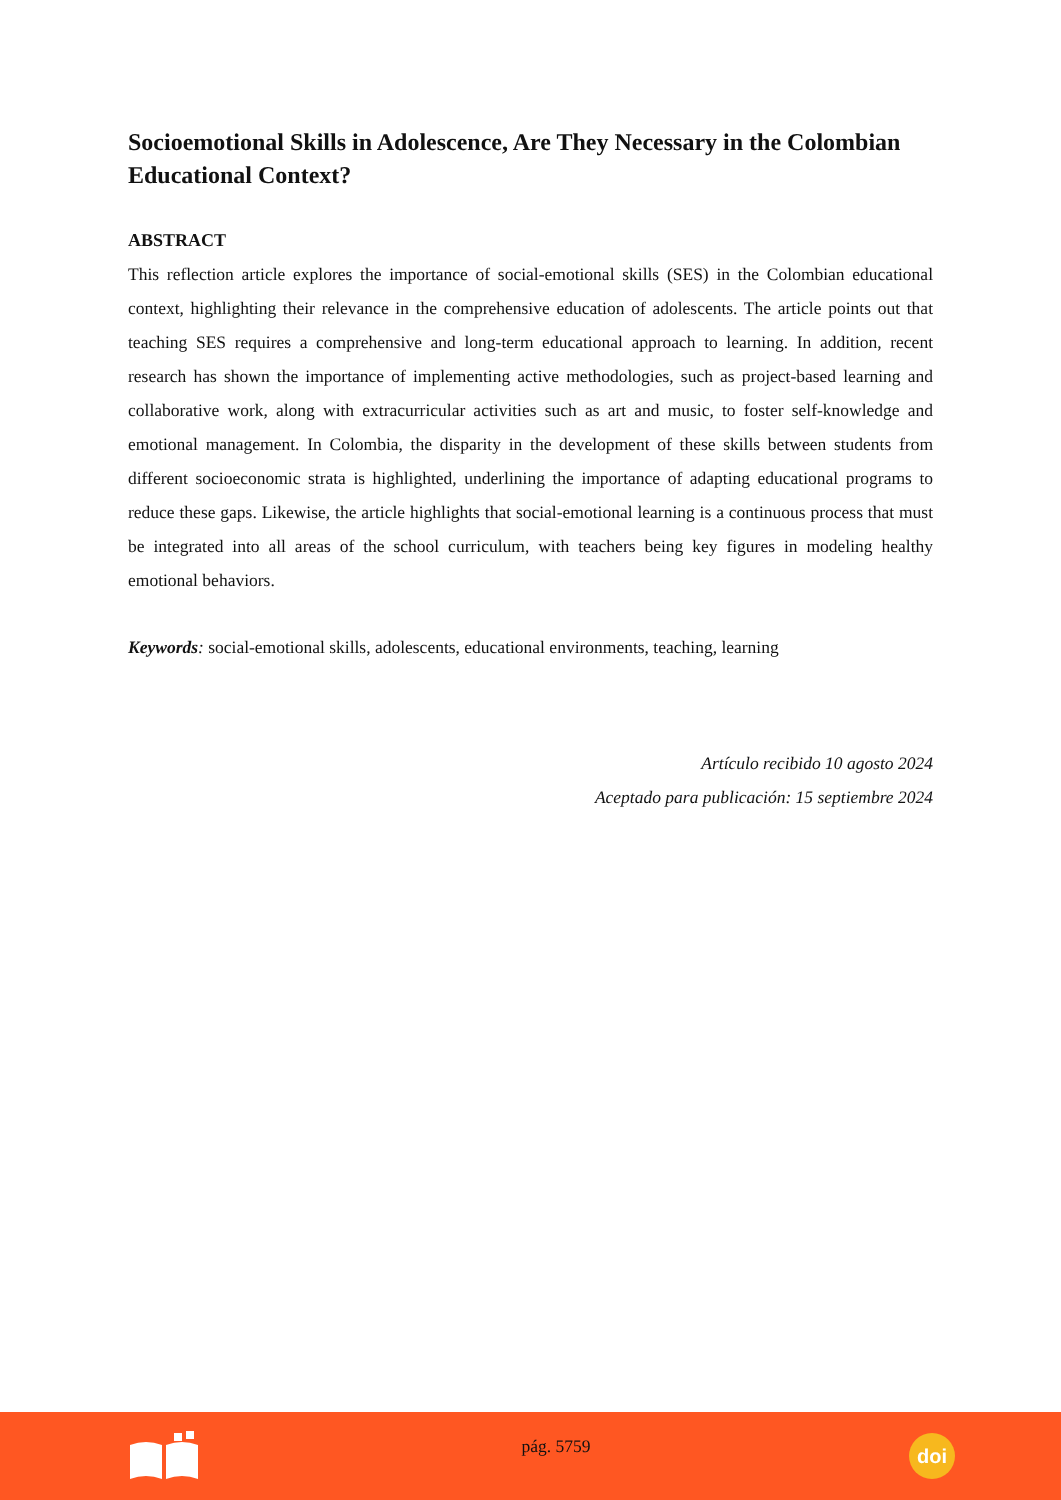Socioemotional Skills in Adolescence, Are They Necessary in the Colombian Educational Context?
ABSTRACT
This reflection article explores the importance of social-emotional skills (SES) in the Colombian educational context, highlighting their relevance in the comprehensive education of adolescents. The article points out that teaching SES requires a comprehensive and long-term educational approach to learning. In addition, recent research has shown the importance of implementing active methodologies, such as project-based learning and collaborative work, along with extracurricular activities such as art and music, to foster self-knowledge and emotional management. In Colombia, the disparity in the development of these skills between students from different socioeconomic strata is highlighted, underlining the importance of adapting educational programs to reduce these gaps. Likewise, the article highlights that social-emotional learning is a continuous process that must be integrated into all areas of the school curriculum, with teachers being key figures in modeling healthy emotional behaviors.
Keywords: social-emotional skills, adolescents, educational environments, teaching, learning
Artículo recibido 10 agosto 2024
Aceptado para publicación: 15 septiembre 2024
pág. 5759
doi